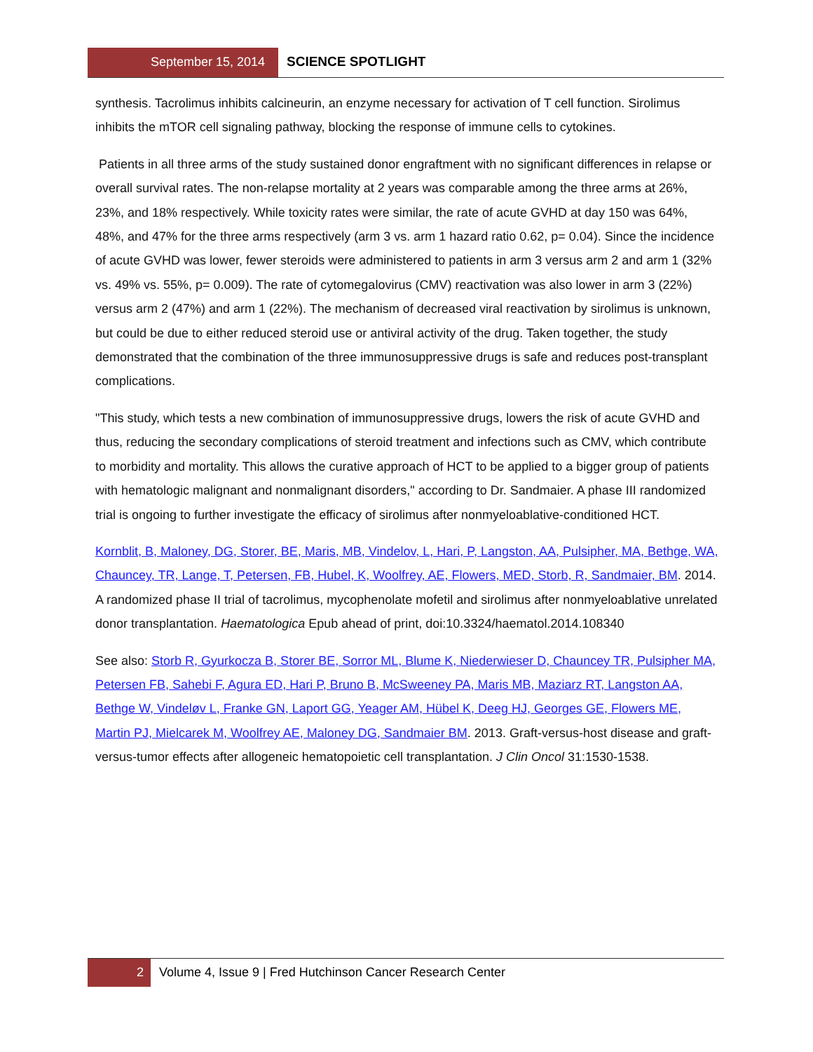September 15, 2014
SCIENCE SPOTLIGHT
synthesis. Tacrolimus inhibits calcineurin, an enzyme necessary for activation of T cell function. Sirolimus inhibits the mTOR cell signaling pathway, blocking the response of immune cells to cytokines.
Patients in all three arms of the study sustained donor engraftment with no significant differences in relapse or overall survival rates. The non-relapse mortality at 2 years was comparable among the three arms at 26%, 23%, and 18% respectively. While toxicity rates were similar, the rate of acute GVHD at day 150 was 64%, 48%, and 47% for the three arms respectively (arm 3 vs. arm 1 hazard ratio 0.62, p= 0.04). Since the incidence of acute GVHD was lower, fewer steroids were administered to patients in arm 3 versus arm 2 and arm 1 (32% vs. 49% vs. 55%, p= 0.009). The rate of cytomegalovirus (CMV) reactivation was also lower in arm 3 (22%) versus arm 2 (47%) and arm 1 (22%). The mechanism of decreased viral reactivation by sirolimus is unknown, but could be due to either reduced steroid use or antiviral activity of the drug. Taken together, the study demonstrated that the combination of the three immunosuppressive drugs is safe and reduces post-transplant complications.
"This study, which tests a new combination of immunosuppressive drugs, lowers the risk of acute GVHD and thus, reducing the secondary complications of steroid treatment and infections such as CMV, which contribute to morbidity and mortality. This allows the curative approach of HCT to be applied to a bigger group of patients with hematologic malignant and nonmalignant disorders," according to Dr. Sandmaier. A phase III randomized trial is ongoing to further investigate the efficacy of sirolimus after nonmyeloablative-conditioned HCT.
Kornblit, B, Maloney, DG, Storer, BE, Maris, MB, Vindelov, L, Hari, P, Langston, AA, Pulsipher, MA, Bethge, WA, Chauncey, TR, Lange, T, Petersen, FB, Hubel, K, Woolfrey, AE, Flowers, MED, Storb, R, Sandmaier, BM. 2014. A randomized phase II trial of tacrolimus, mycophenolate mofetil and sirolimus after nonmyeloablative unrelated donor transplantation. Haematologica Epub ahead of print, doi:10.3324/haematol.2014.108340
See also: Storb R, Gyurkocza B, Storer BE, Sorror ML, Blume K, Niederwieser D, Chauncey TR, Pulsipher MA, Petersen FB, Sahebi F, Agura ED, Hari P, Bruno B, McSweeney PA, Maris MB, Maziarz RT, Langston AA, Bethge W, Vindeløv L, Franke GN, Laport GG, Yeager AM, Hübel K, Deeg HJ, Georges GE, Flowers ME, Martin PJ, Mielcarek M, Woolfrey AE, Maloney DG, Sandmaier BM. 2013. Graft-versus-host disease and graft-versus-tumor effects after allogeneic hematopoietic cell transplantation. J Clin Oncol 31:1530-1538.
2 Volume 4, Issue 9 | Fred Hutchinson Cancer Research Center